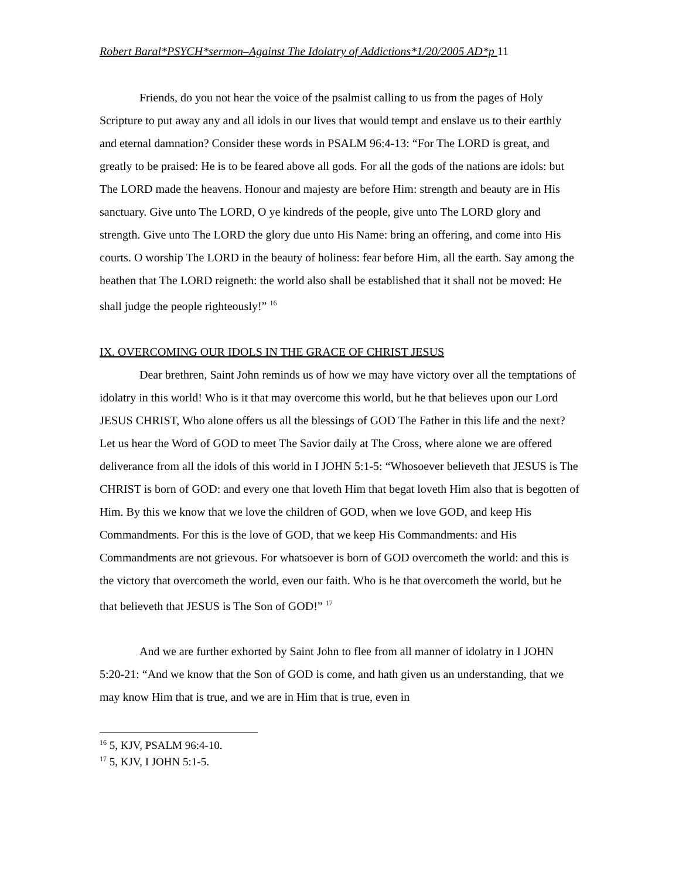Robert Baral*PSYCH*sermon–Against The Idolatry of Addictions*1/20/2005 AD*p 11
Friends, do you not hear the voice of the psalmist calling to us from the pages of Holy Scripture to put away any and all idols in our lives that would tempt and enslave us to their earthly and eternal damnation? Consider these words in PSALM 96:4-13: “For The LORD is great, and greatly to be praised: He is to be feared above all gods. For all the gods of the nations are idols: but The LORD made the heavens. Honour and majesty are before Him: strength and beauty are in His sanctuary. Give unto The LORD, O ye kindreds of the people, give unto The LORD glory and strength. Give unto The LORD the glory due unto His Name: bring an offering, and come into His courts. O worship The LORD in the beauty of holiness: fear before Him, all the earth. Say among the heathen that The LORD reigneth: the world also shall be established that it shall not be moved: He shall judge the people righteously!” <sup>16</sup>
IX. OVERCOMING OUR IDOLS IN THE GRACE OF CHRIST JESUS
Dear brethren, Saint John reminds us of how we may have victory over all the temptations of idolatry in this world! Who is it that may overcome this world, but he that believes upon our Lord JESUS CHRIST, Who alone offers us all the blessings of GOD The Father in this life and the next? Let us hear the Word of GOD to meet The Savior daily at The Cross, where alone we are offered deliverance from all the idols of this world in I JOHN 5:1-5: “Whosoever believeth that JESUS is The CHRIST is born of GOD: and every one that loveth Him that begat loveth Him also that is begotten of Him. By this we know that we love the children of GOD, when we love GOD, and keep His Commandments. For this is the love of GOD, that we keep His Commandments: and His Commandments are not grievous. For whatsoever is born of GOD overcometh the world: and this is the victory that overcometh the world, even our faith. Who is he that overcometh the world, but he that believeth that JESUS is The Son of GOD!” <sup>17</sup>
And we are further exhorted by Saint John to flee from all manner of idolatry in I JOHN 5:20-21: “And we know that the Son of GOD is come, and hath given us an understanding, that we may know Him that is true, and we are in Him that is true, even in
<sup>16</sup> 5, KJV, PSALM 96:4-10.
<sup>17</sup> 5, KJV, I JOHN 5:1-5.